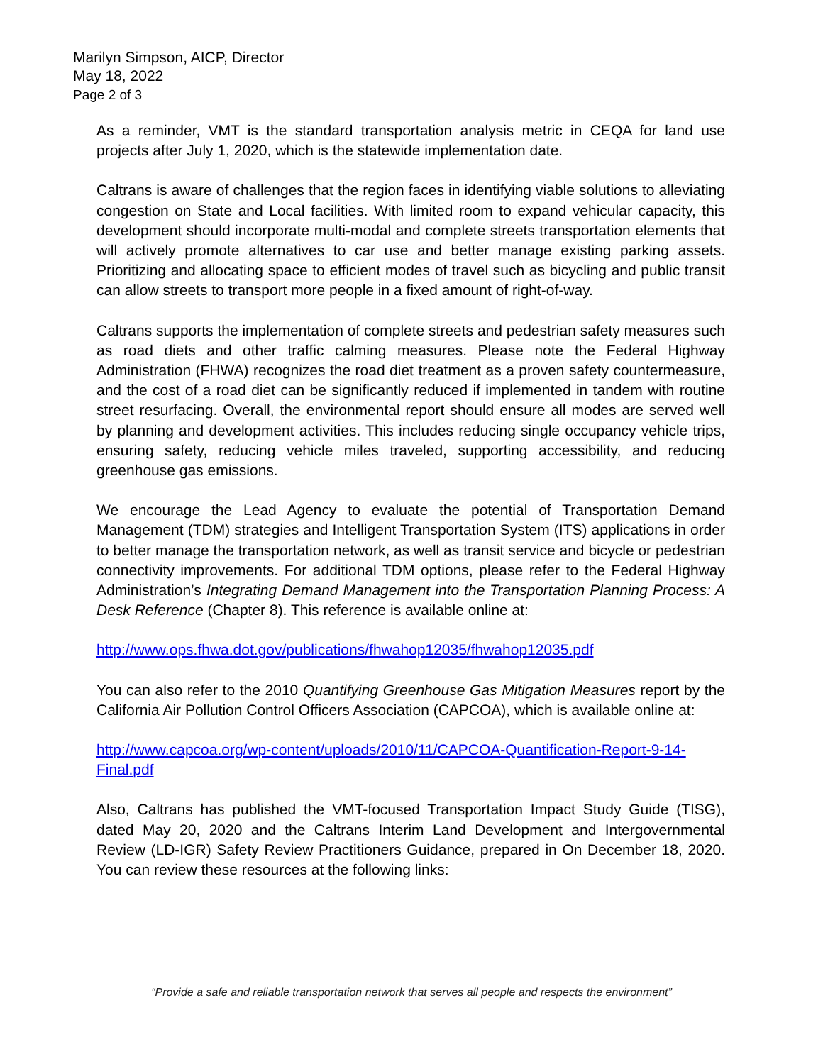Marilyn Simpson, AICP, Director
May 18, 2022
Page 2 of 3
As a reminder, VMT is the standard transportation analysis metric in CEQA for land use projects after July 1, 2020, which is the statewide implementation date.
Caltrans is aware of challenges that the region faces in identifying viable solutions to alleviating congestion on State and Local facilities. With limited room to expand vehicular capacity, this development should incorporate multi-modal and complete streets transportation elements that will actively promote alternatives to car use and better manage existing parking assets. Prioritizing and allocating space to efficient modes of travel such as bicycling and public transit can allow streets to transport more people in a fixed amount of right-of-way.
Caltrans supports the implementation of complete streets and pedestrian safety measures such as road diets and other traffic calming measures. Please note the Federal Highway Administration (FHWA) recognizes the road diet treatment as a proven safety countermeasure, and the cost of a road diet can be significantly reduced if implemented in tandem with routine street resurfacing. Overall, the environmental report should ensure all modes are served well by planning and development activities. This includes reducing single occupancy vehicle trips, ensuring safety, reducing vehicle miles traveled, supporting accessibility, and reducing greenhouse gas emissions.
We encourage the Lead Agency to evaluate the potential of Transportation Demand Management (TDM) strategies and Intelligent Transportation System (ITS) applications in order to better manage the transportation network, as well as transit service and bicycle or pedestrian connectivity improvements. For additional TDM options, please refer to the Federal Highway Administration’s Integrating Demand Management into the Transportation Planning Process: A Desk Reference (Chapter 8). This reference is available online at:
http://www.ops.fhwa.dot.gov/publications/fhwahop12035/fhwahop12035.pdf
You can also refer to the 2010 Quantifying Greenhouse Gas Mitigation Measures report by the California Air Pollution Control Officers Association (CAPCOA), which is available online at:
http://www.capcoa.org/wp-content/uploads/2010/11/CAPCOA-Quantification-Report-9-14-Final.pdf
Also, Caltrans has published the VMT-focused Transportation Impact Study Guide (TISG), dated May 20, 2020 and the Caltrans Interim Land Development and Intergovernmental Review (LD-IGR) Safety Review Practitioners Guidance, prepared in On December 18, 2020. You can review these resources at the following links:
“Provide a safe and reliable transportation network that serves all people and respects the environment”